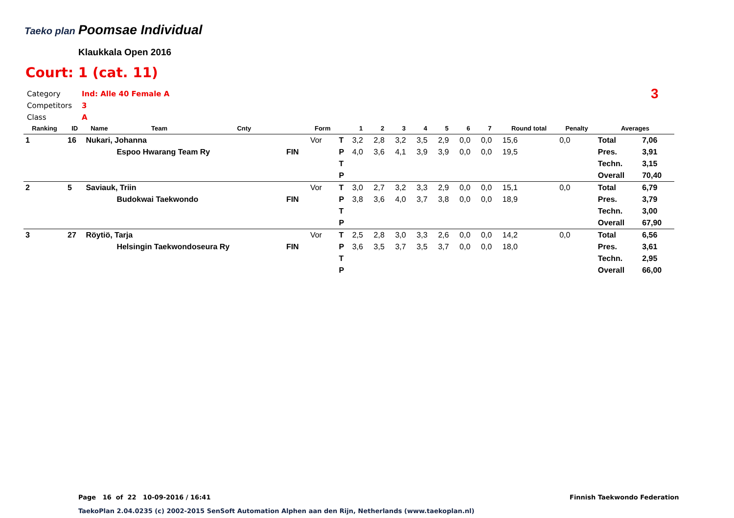Taeko plan Poomsae Individual
Klaukkala Open 2016
Court: 1 (cat. 11)
Category Ind: Alle 40 Female A
Competitors 3
Class A
3
| Ranking | ID | Name | Team | Cnty | | Form | | 1 | 2 | 3 | 4 | 5 | 6 | 7 | Round total | Penalty | Averages | |
| --- | --- | --- | --- | --- | --- | --- | --- | --- | --- | --- | --- | --- | --- | --- | --- | --- | --- | --- |
| 1 | 16 | Nukari, Johanna | | | | Vor | T | 3,2 | 2,8 | 3,2 | 3,5 | 2,9 | 0,0 | 0,0 | 15,6 | 0,0 | Total | 7,06 |
| | | | Espoo Hwarang Team Ry | | FIN | | P | 4,0 | 3,6 | 4,1 | 3,9 | 3,9 | 0,0 | 0,0 | 19,5 | | Pres. | 3,91 |
| | | | | | | | T | | | | | | | | | | Techn. | 3,15 |
| | | | | | | | P | | | | | | | | | | Overall | 70,40 |
| 2 | 5 | Saviauk, Triin | | | | Vor | T | 3,0 | 2,7 | 3,2 | 3,3 | 2,9 | 0,0 | 0,0 | 15,1 | 0,0 | Total | 6,79 |
| | | | Budokwai Taekwondo | | FIN | | P | 3,8 | 3,6 | 4,0 | 3,7 | 3,8 | 0,0 | 0,0 | 18,9 | | Pres. | 3,79 |
| | | | | | | | T | | | | | | | | | | Techn. | 3,00 |
| | | | | | | | P | | | | | | | | | | Overall | 67,90 |
| 3 | 27 | Röytiö, Tarja | | | | Vor | T | 2,5 | 2,8 | 3,0 | 3,3 | 2,6 | 0,0 | 0,0 | 14,2 | 0,0 | Total | 6,56 |
| | | | Helsingin Taekwondoseura Ry | | FIN | | P | 3,6 | 3,5 | 3,7 | 3,5 | 3,7 | 0,0 | 0,0 | 18,0 | | Pres. | 3,61 |
| | | | | | | | T | | | | | | | | | | Techn. | 2,95 |
| | | | | | | | P | | | | | | | | | | Overall | 66,00 |
Page 16 of 22 10-09-2016 / 16:41
Finnish Taekwondo Federation
TaekoPlan 2.04.0235 (c) 2002-2015 SenSoft Automation Alphen aan den Rijn, Netherlands (www.taekoplan.nl)